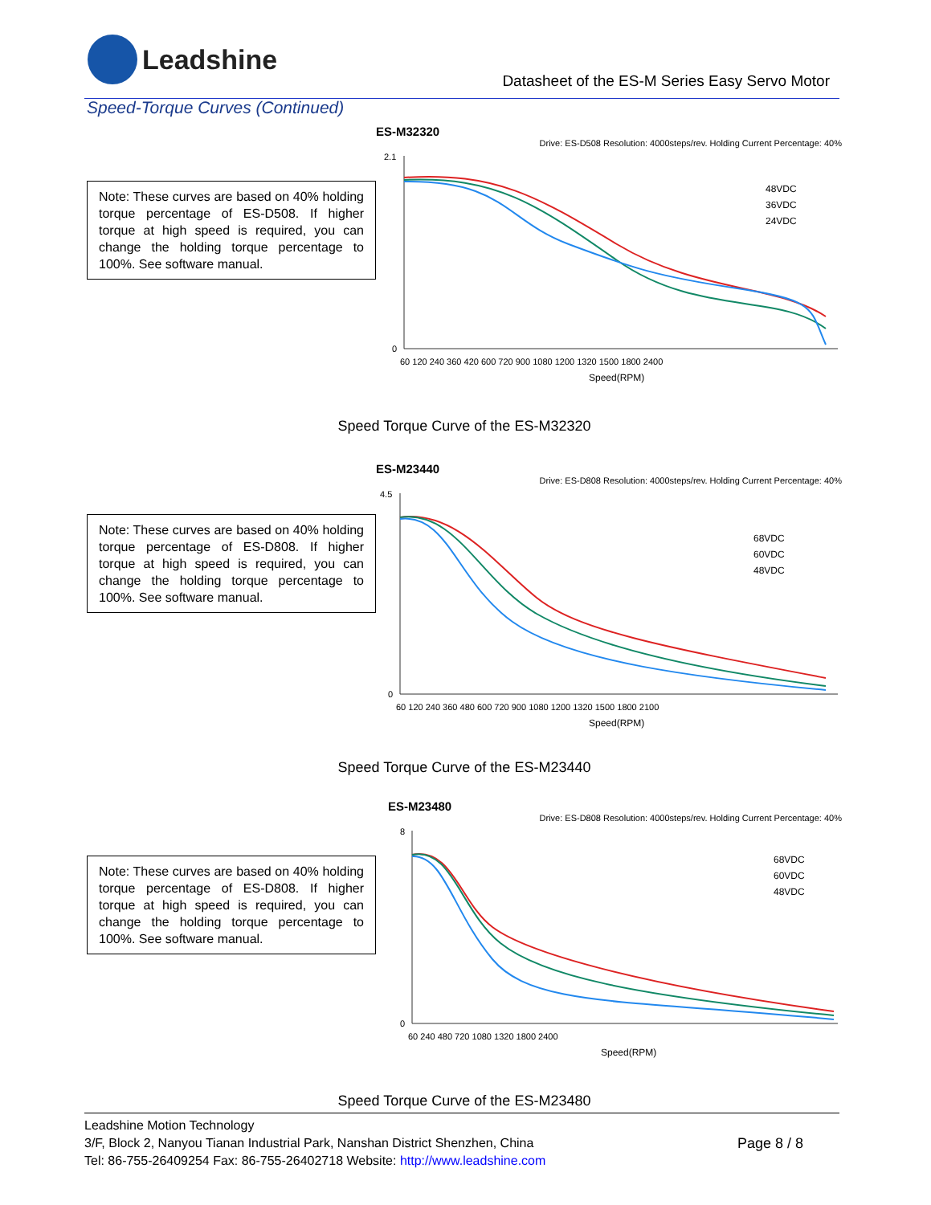Leadshine
Datasheet of the ES-M Series Easy Servo Motor
Speed-Torque Curves (Continued)
Note: These curves are based on 40% holding torque percentage of ES-D508. If higher torque at high speed is required, you can change the holding torque percentage to 100%. See software manual.
ES-M32320
Drive: ES-D508 Resolution: 4000steps/rev. Holding Current Percentage: 40%
2.1
0
48VDC
36VDC
24VDC
60 120 240 360 420 600 720 900 1080 1200 1320 1500 1800 2400
Speed(RPM)
Speed Torque Curve of the ES-M32320
Note: These curves are based on 40% holding torque percentage of ES-D808. If higher torque at high speed is required, you can change the holding torque percentage to 100%. See software manual.
ES-M23440
Drive: ES-D808 Resolution: 4000steps/rev. Holding Current Percentage: 40%
4.5
0
68VDC
60VDC
48VDC
60 120 240 360 480 600 720 900 1080 1200 1320 1500 1800 2100
Speed(RPM)
Speed Torque Curve of the ES-M23440
Note: These curves are based on 40% holding torque percentage of ES-D808. If higher torque at high speed is required, you can change the holding torque percentage to 100%. See software manual.
ES-M23480
Drive: ES-D808 Resolution: 4000steps/rev. Holding Current Percentage: 40%
8
0
68VDC
60VDC
48VDC
60 240 480 720 1080 1320 1800 2400
Speed(RPM)
Speed Torque Curve of the ES-M23480
Leadshine Motion Technology
3/F, Block 2, Nanyou Tianan Industrial Park, Nanshan District Shenzhen, China
Tel: 86-755-26409254 Fax: 86-755-26402718 Website: http://www.leadshine.com
Page 8 / 8